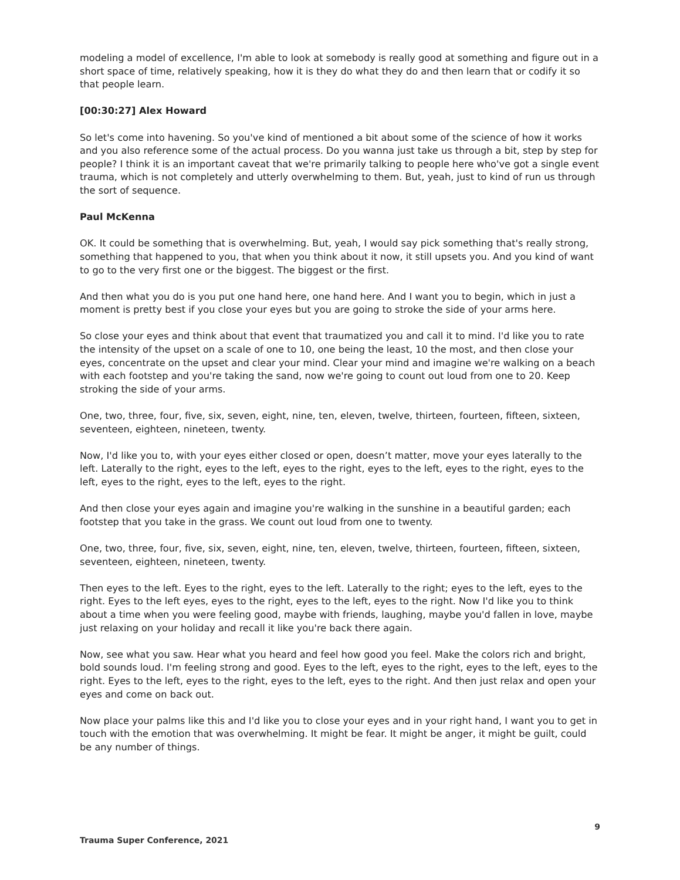modeling a model of excellence, I'm able to look at somebody is really good at something and figure out in a short space of time, relatively speaking, how it is they do what they do and then learn that or codify it so that people learn.
[00:30:27] Alex Howard
So let's come into havening. So you've kind of mentioned a bit about some of the science of how it works and you also reference some of the actual process. Do you wanna just take us through a bit, step by step for people? I think it is an important caveat that we're primarily talking to people here who've got a single event trauma, which is not completely and utterly overwhelming to them. But, yeah, just to kind of run us through the sort of sequence.
Paul McKenna
OK. It could be something that is overwhelming. But, yeah, I would say pick something that's really strong, something that happened to you, that when you think about it now, it still upsets you. And you kind of want to go to the very first one or the biggest. The biggest or the first.
And then what you do is you put one hand here, one hand here. And I want you to begin, which in just a moment is pretty best if you close your eyes but you are going to stroke the side of your arms here.
So close your eyes and think about that event that traumatized you and call it to mind. I'd like you to rate the intensity of the upset on a scale of one to 10, one being the least, 10 the most, and then close your eyes, concentrate on the upset and clear your mind. Clear your mind and imagine we're walking on a beach with each footstep and you're taking the sand, now we're going to count out loud from one to 20. Keep stroking the side of your arms.
One, two, three, four, five, six, seven, eight, nine, ten, eleven, twelve, thirteen, fourteen, fifteen, sixteen, seventeen, eighteen, nineteen, twenty.
Now, I'd like you to, with your eyes either closed or open, doesn’t matter, move your eyes laterally to the left. Laterally to the right, eyes to the left, eyes to the right, eyes to the left, eyes to the right, eyes to the left, eyes to the right, eyes to the left, eyes to the right.
And then close your eyes again and imagine you're walking in the sunshine in a beautiful garden; each footstep that you take in the grass. We count out loud from one to twenty.
One, two, three, four, five, six, seven, eight, nine, ten, eleven, twelve, thirteen, fourteen, fifteen, sixteen, seventeen, eighteen, nineteen, twenty.
Then eyes to the left. Eyes to the right, eyes to the left. Laterally to the right; eyes to the left, eyes to the right. Eyes to the left eyes, eyes to the right, eyes to the left, eyes to the right. Now I'd like you to think about a time when you were feeling good, maybe with friends, laughing, maybe you'd fallen in love, maybe just relaxing on your holiday and recall it like you're back there again.
Now, see what you saw. Hear what you heard and feel how good you feel. Make the colors rich and bright, bold sounds loud. I'm feeling strong and good. Eyes to the left, eyes to the right, eyes to the left, eyes to the right. Eyes to the left, eyes to the right, eyes to the left, eyes to the right. And then just relax and open your eyes and come on back out.
Now place your palms like this and I'd like you to close your eyes and in your right hand, I want you to get in touch with the emotion that was overwhelming. It might be fear. It might be anger, it might be guilt, could be any number of things.
9
Trauma Super Conference, 2021